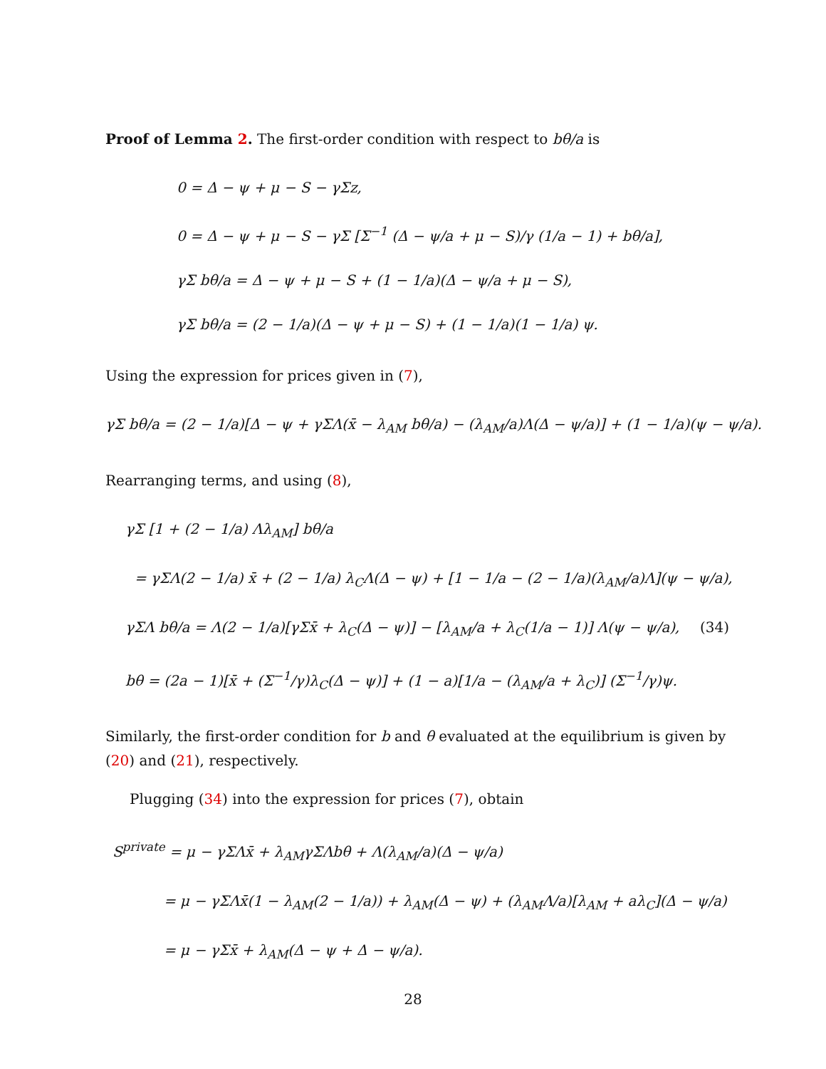Proof of Lemma 2. The first-order condition with respect to bθ/a is
0 = Δ − ψ + μ − S − γΣz,
0 = Δ − ψ + μ − S − γΣ [Σ<sup>−1</sup> (Δ − ψ/a + μ − S)/γ (1/a − 1) + bθ/a],
γΣ bθ/a = Δ − ψ + μ − S + (1 − 1/a)(Δ − ψ/a + μ − S),
γΣ bθ/a = (2 − 1/a)(Δ − ψ + μ − S) + (1 − 1/a)(1 − 1/a) ψ.
Using the expression for prices given in (7),
γΣ bθ/a = (2 − 1/a)[Δ − ψ + γΣΛ(x̄ − λ<sub>AM</sub> bθ/a) − (λ<sub>AM</sub>/a)Λ(Δ − ψ/a)] + (1 − 1/a)(ψ − ψ/a).
Rearranging terms, and using (8),
γΣ [1 + (2 − 1/a) Λλ<sub>AM</sub>] bθ/a
= γΣΛ(2 − 1/a) x̄ + (2 − 1/a) λ<sub>C</sub>Λ(Δ − ψ) + [1 − 1/a − (2 − 1/a)(λ<sub>AM</sub>/a)Λ](ψ − ψ/a),
γΣΛ bθ/a = Λ(2 − 1/a)[γΣx̄ + λ<sub>C</sub>(Δ − ψ)] − [λ<sub>AM</sub>/a + λ<sub>C</sub>(1/a − 1)] Λ(ψ − ψ/a), (34)
bθ = (2a − 1)[x̄ + (Σ<sup>−1</sup>/γ)λ<sub>C</sub>(Δ − ψ)] + (1 − a)[1/a − (λ<sub>AM</sub>/a + λ<sub>C</sub>)] (Σ<sup>−1</sup>/γ)ψ.
Similarly, the first-order condition for b and θ evaluated at the equilibrium is given by (20) and (21), respectively.
Plugging (34) into the expression for prices (7), obtain
S<sup>private</sup> = μ − γΣΛx̄ + λ<sub>AM</sub>γΣΛbθ + Λ(λ<sub>AM</sub>/a)(Δ − ψ/a)
= μ − γΣΛx̄(1 − λ<sub>AM</sub>(2 − 1/a)) + λ<sub>AM</sub>(Δ − ψ) + (λ<sub>AM</sub>Λ/a)[λ<sub>AM</sub> + aλ<sub>C</sub>](Δ − ψ/a)
= μ − γΣx̄ + λ<sub>AM</sub>(Δ − ψ + Δ − ψ/a).
28